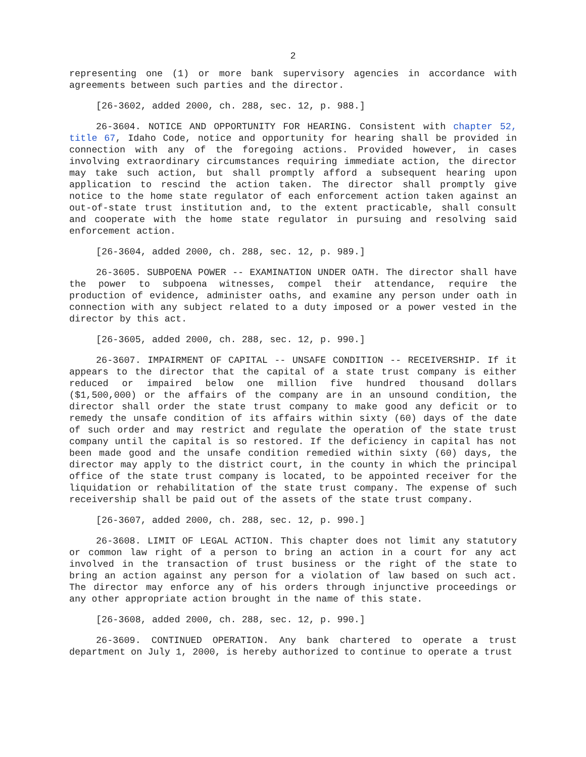2
representing one (1) or more bank supervisory agencies in accordance with agreements between such parties and the director.
[26-3602, added 2000, ch. 288, sec. 12, p. 988.]
26-3604. NOTICE AND OPPORTUNITY FOR HEARING. Consistent with chapter 52, title 67, Idaho Code, notice and opportunity for hearing shall be provided in connection with any of the foregoing actions. Provided however, in cases involving extraordinary circumstances requiring immediate action, the director may take such action, but shall promptly afford a subsequent hearing upon application to rescind the action taken. The director shall promptly give notice to the home state regulator of each enforcement action taken against an out-of-state trust institution and, to the extent practicable, shall consult and cooperate with the home state regulator in pursuing and resolving said enforcement action.
[26-3604, added 2000, ch. 288, sec. 12, p. 989.]
26-3605. SUBPOENA POWER -- EXAMINATION UNDER OATH. The director shall have the power to subpoena witnesses, compel their attendance, require the production of evidence, administer oaths, and examine any person under oath in connection with any subject related to a duty imposed or a power vested in the director by this act.
[26-3605, added 2000, ch. 288, sec. 12, p. 990.]
26-3607. IMPAIRMENT OF CAPITAL -- UNSAFE CONDITION -- RECEIVERSHIP. If it appears to the director that the capital of a state trust company is either reduced or impaired below one million five hundred thousand dollars ($1,500,000) or the affairs of the company are in an unsound condition, the director shall order the state trust company to make good any deficit or to remedy the unsafe condition of its affairs within sixty (60) days of the date of such order and may restrict and regulate the operation of the state trust company until the capital is so restored. If the deficiency in capital has not been made good and the unsafe condition remedied within sixty (60) days, the director may apply to the district court, in the county in which the principal office of the state trust company is located, to be appointed receiver for the liquidation or rehabilitation of the state trust company. The expense of such receivership shall be paid out of the assets of the state trust company.
[26-3607, added 2000, ch. 288, sec. 12, p. 990.]
26-3608. LIMIT OF LEGAL ACTION. This chapter does not limit any statutory or common law right of a person to bring an action in a court for any act involved in the transaction of trust business or the right of the state to bring an action against any person for a violation of law based on such act. The director may enforce any of his orders through injunctive proceedings or any other appropriate action brought in the name of this state.
[26-3608, added 2000, ch. 288, sec. 12, p. 990.]
26-3609. CONTINUED OPERATION. Any bank chartered to operate a trust department on July 1, 2000, is hereby authorized to continue to operate a trust